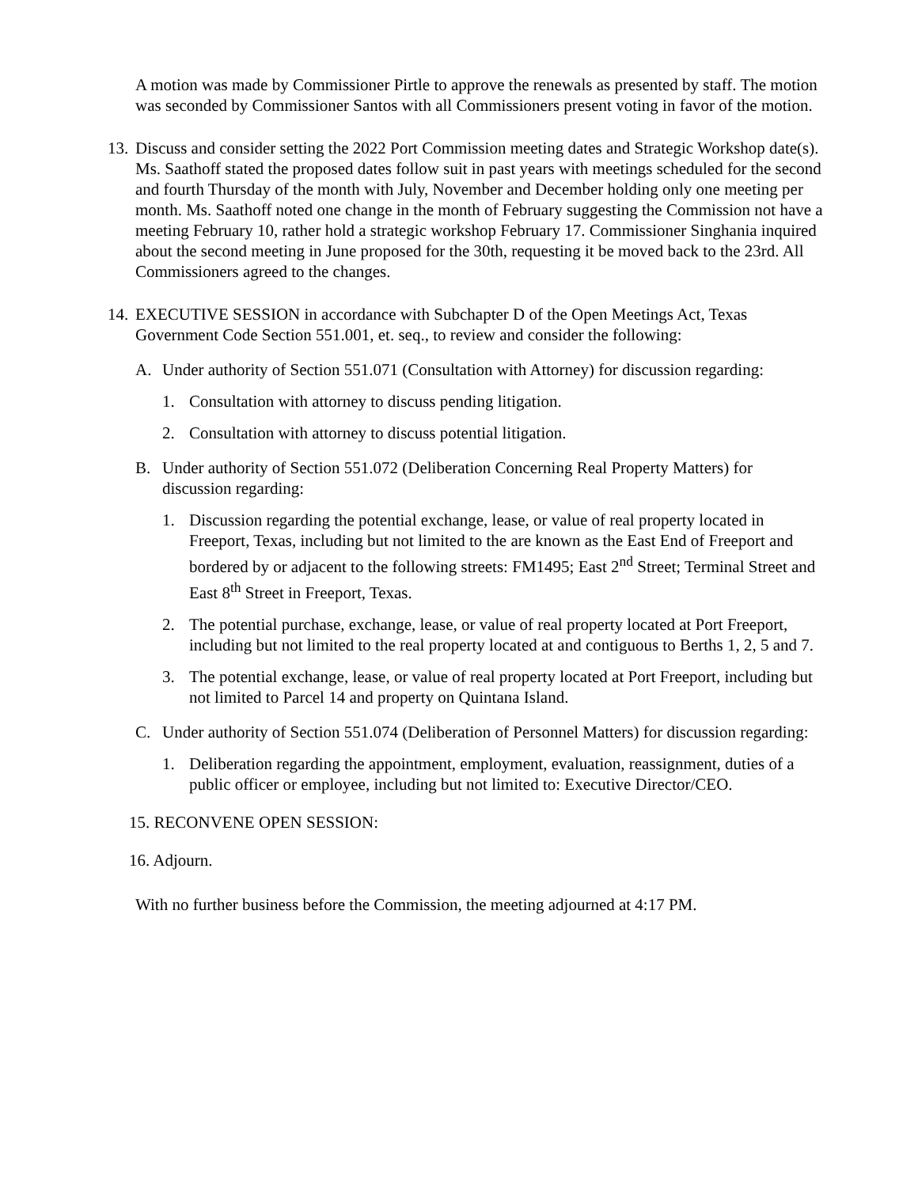A motion was made by Commissioner Pirtle to approve the renewals as presented by staff. The motion was seconded by Commissioner Santos with all Commissioners present voting in favor of the motion.
13.
Discuss and consider setting the 2022 Port Commission meeting dates and Strategic Workshop date(s).
Ms. Saathoff stated the proposed dates follow suit in past years with meetings scheduled for the second and fourth Thursday of the month with July, November and December holding only one meeting per month. Ms. Saathoff noted one change in the month of February suggesting the Commission not have a meeting February 10, rather hold a strategic workshop February 17. Commissioner Singhania inquired about the second meeting in June proposed for the 30th, requesting it be moved back to the 23rd. All Commissioners agreed to the changes.
14.
EXECUTIVE SESSION in accordance with Subchapter D of the Open Meetings Act, Texas Government Code Section 551.001, et. seq., to review and consider the following:
A. Under authority of Section 551.071 (Consultation with Attorney) for discussion regarding:
1. Consultation with attorney to discuss pending litigation.
2. Consultation with attorney to discuss potential litigation.
B. Under authority of Section 551.072 (Deliberation Concerning Real Property Matters) for discussion regarding:
1. Discussion regarding the potential exchange, lease, or value of real property located in Freeport, Texas, including but not limited to the are known as the East End of Freeport and bordered by or adjacent to the following streets: FM1495; East 2<sup>nd</sup> Street; Terminal Street and East 8<sup>th</sup> Street in Freeport, Texas.
2. The potential purchase, exchange, lease, or value of real property located at Port Freeport, including but not limited to the real property located at and contiguous to Berths 1, 2, 5 and 7.
3. The potential exchange, lease, or value of real property located at Port Freeport, including but not limited to Parcel 14 and property on Quintana Island.
C. Under authority of Section 551.074 (Deliberation of Personnel Matters) for discussion regarding:
1. Deliberation regarding the appointment, employment, evaluation, reassignment, duties of a public officer or employee, including but not limited to: Executive Director/CEO.
15. RECONVENE OPEN SESSION:
16. Adjourn.
With no further business before the Commission, the meeting adjourned at 4:17 PM.